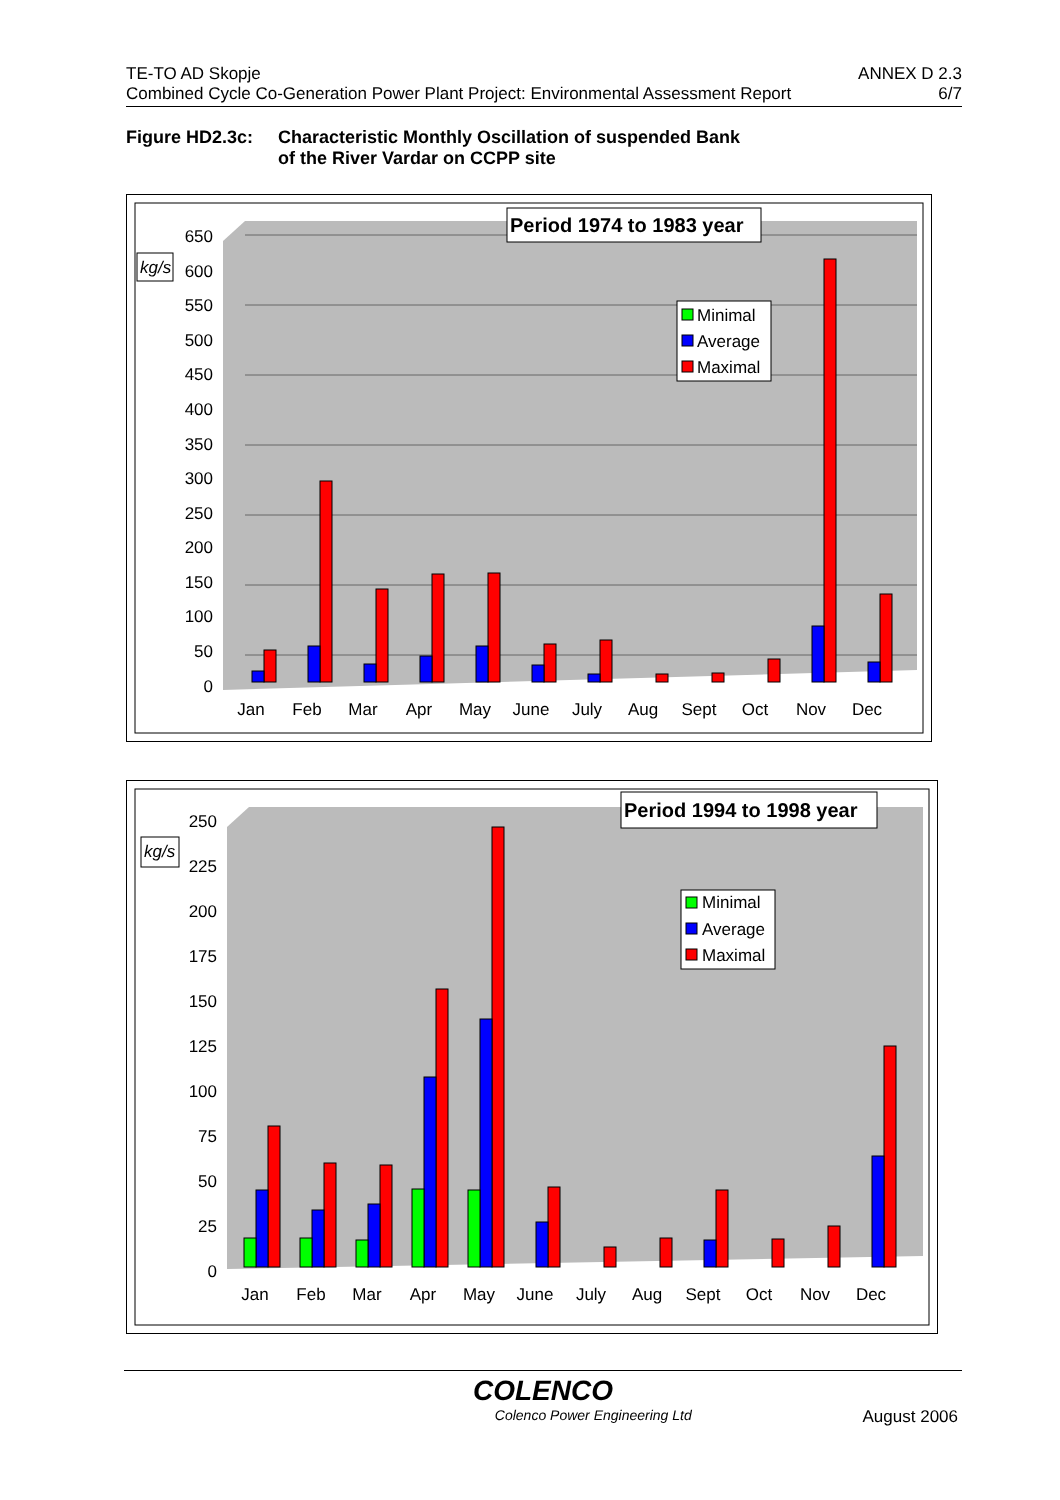TE-TO AD Skopje ANNEX D 2.3
Combined Cycle Co-Generation Power Plant Project: Environmental Assessment Report 6/7
Figure HD2.3c: Characteristic Monthly Oscillation of suspended Bank
of the River Vardar on CCPP site
650
600
550
500
450
400
350
300
250
200
150
100
50
0
kg/s
Jan
Feb
Mar
Apr
May
June
July
Aug
Sept
Oct
Nov
Dec
Period 1974 to 1983 year
Minimal
Average
Maximal
250
225
200
175
150
125
100
75
50
25
0
kg/s
Jan
Feb
Mar
Apr
May
June
July
Aug
Sept
Oct
Nov
Dec
Period 1994 to 1998 year
Minimal
Average
Maximal
COLENCO
Colenco Power Engineering Ltd August 2006